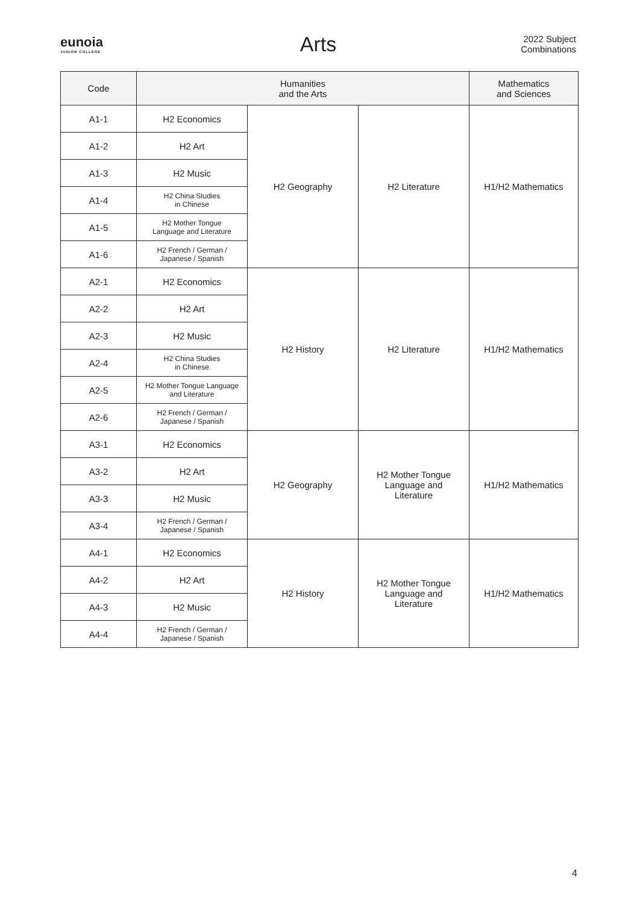eunoia
JUNIOR COLLEGE
Arts
2022 Subject
Combinations
| Code | Humanities and the Arts | | | Mathematics and Sciences |
| --- | --- | --- | --- | --- |
| A1-1 | H2 Economics | H2 Geography | H2 Literature | H1/H2 Mathematics |
| A1-2 | H2 Art | | | |
| A1-3 | H2 Music | | | |
| A1-4 | H2 China Studies in Chinese | | | |
| A1-5 | H2 Mother Tongue Language and Literature | | | |
| A1-6 | H2 French / German / Japanese / Spanish | | | |
| A2-1 | H2 Economics | H2 History | H2 Literature | H1/H2 Mathematics |
| A2-2 | H2 Art | | | |
| A2-3 | H2 Music | | | |
| A2-4 | H2 China Studies in Chinese | | | |
| A2-5 | H2 Mother Tongue Language and Literature | | | |
| A2-6 | H2 French / German / Japanese / Spanish | | | |
| A3-1 | H2 Economics | H2 Geography | H2 Mother Tongue Language and Literature | H1/H2 Mathematics |
| A3-2 | H2 Art | | | |
| A3-3 | H2 Music | | | |
| A3-4 | H2 French / German / Japanese / Spanish | | | |
| A4-1 | H2 Economics | H2 History | H2 Mother Tongue Language and Literature | H1/H2 Mathematics |
| A4-2 | H2 Art | | | |
| A4-3 | H2 Music | | | |
| A4-4 | H2 French / German / Japanese / Spanish | | | |
4